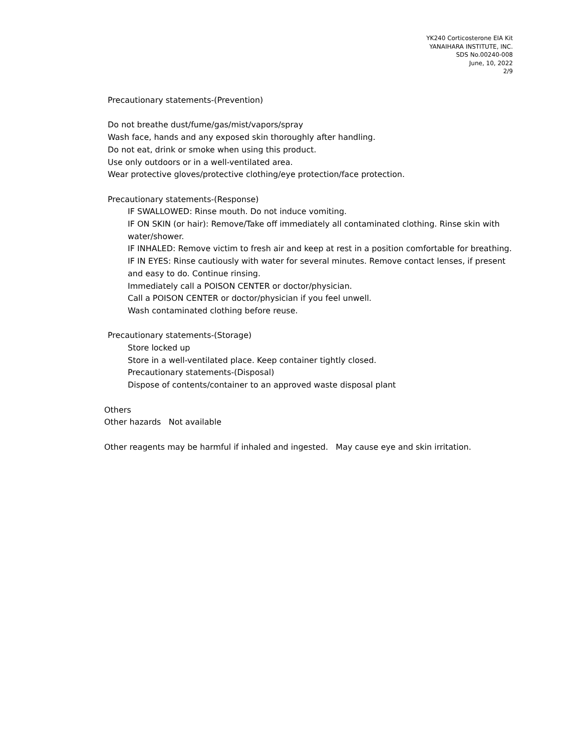YK240 Corticosterone EIA Kit
YANAIHARA INSTITUTE, INC.
SDS No.00240-008
June, 10, 2022
2/9
Precautionary statements-(Prevention)
Do not breathe dust/fume/gas/mist/vapors/spray
Wash face, hands and any exposed skin thoroughly after handling.
Do not eat, drink or smoke when using this product.
Use only outdoors or in a well-ventilated area.
Wear protective gloves/protective clothing/eye protection/face protection.
Precautionary statements-(Response)
IF SWALLOWED: Rinse mouth. Do not induce vomiting.
IF ON SKIN (or hair): Remove/Take off immediately all contaminated clothing. Rinse skin with water/shower.
IF INHALED: Remove victim to fresh air and keep at rest in a position comfortable for breathing.
IF IN EYES: Rinse cautiously with water for several minutes. Remove contact lenses, if present and easy to do. Continue rinsing.
Immediately call a POISON CENTER or doctor/physician.
Call a POISON CENTER or doctor/physician if you feel unwell.
Wash contaminated clothing before reuse.
Precautionary statements-(Storage)
Store locked up
Store in a well-ventilated place. Keep container tightly closed.
Precautionary statements-(Disposal)
Dispose of contents/container to an approved waste disposal plant
Others
Other hazards Not available
Other reagents may be harmful if inhaled and ingested. May cause eye and skin irritation.